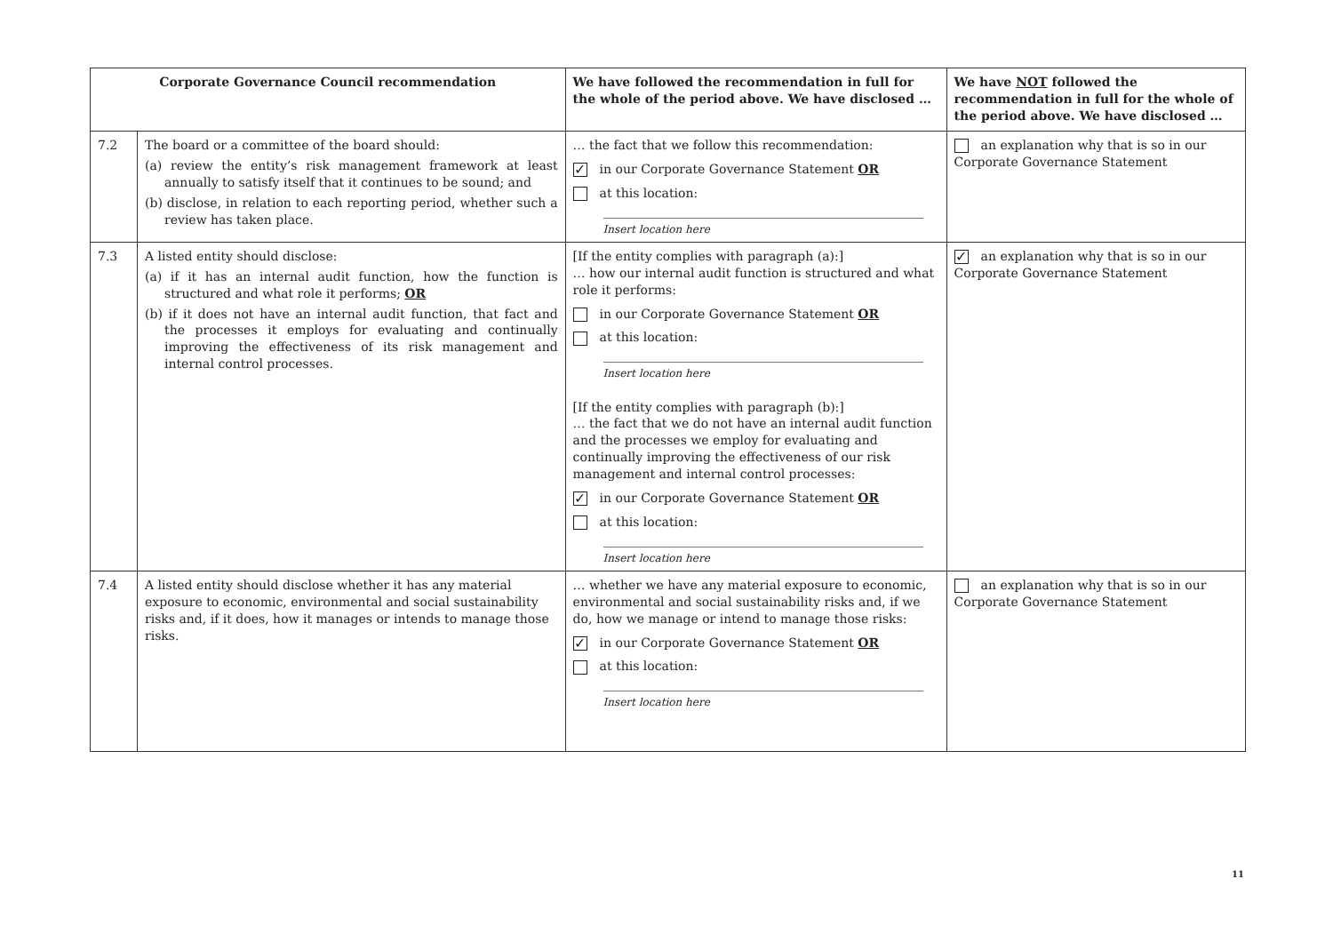| Corporate Governance Council recommendation | | We have followed the recommendation in full for the whole of the period above. We have disclosed … | We have NOT followed the recommendation in full for the whole of the period above. We have disclosed … |
| --- | --- | --- | --- |
| 7.2 | The board or a committee of the board should: (a) review the entity’s risk management framework at least annually to satisfy itself that it continues to be sound; and (b) disclose, in relation to each reporting period, whether such a review has taken place. | … the fact that we follow this recommendation: ✓ in our Corporate Governance Statement OR at this location: Insert location here | an explanation why that is so in our Corporate Governance Statement |
| 7.3 | A listed entity should disclose: (a) if it has an internal audit function, how the function is structured and what role it performs; OR (b) if it does not have an internal audit function, that fact and the processes it employs for evaluating and continually improving the effectiveness of its risk management and internal control processes. | [If the entity complies with paragraph (a):] … how our internal audit function is structured and what role it performs: in our Corporate Governance Statement OR at this location: Insert location here [If the entity complies with paragraph (b):] … the fact that we do not have an internal audit function and the processes we employ for evaluating and continually improving the effectiveness of our risk management and internal control processes: ✓ in our Corporate Governance Statement OR at this location: Insert location here | ✓ an explanation why that is so in our Corporate Governance Statement |
| 7.4 | A listed entity should disclose whether it has any material exposure to economic, environmental and social sustainability risks and, if it does, how it manages or intends to manage those risks. | … whether we have any material exposure to economic, environmental and social sustainability risks and, if we do, how we manage or intend to manage those risks: ✓ in our Corporate Governance Statement OR at this location: Insert location here | an explanation why that is so in our Corporate Governance Statement |
11